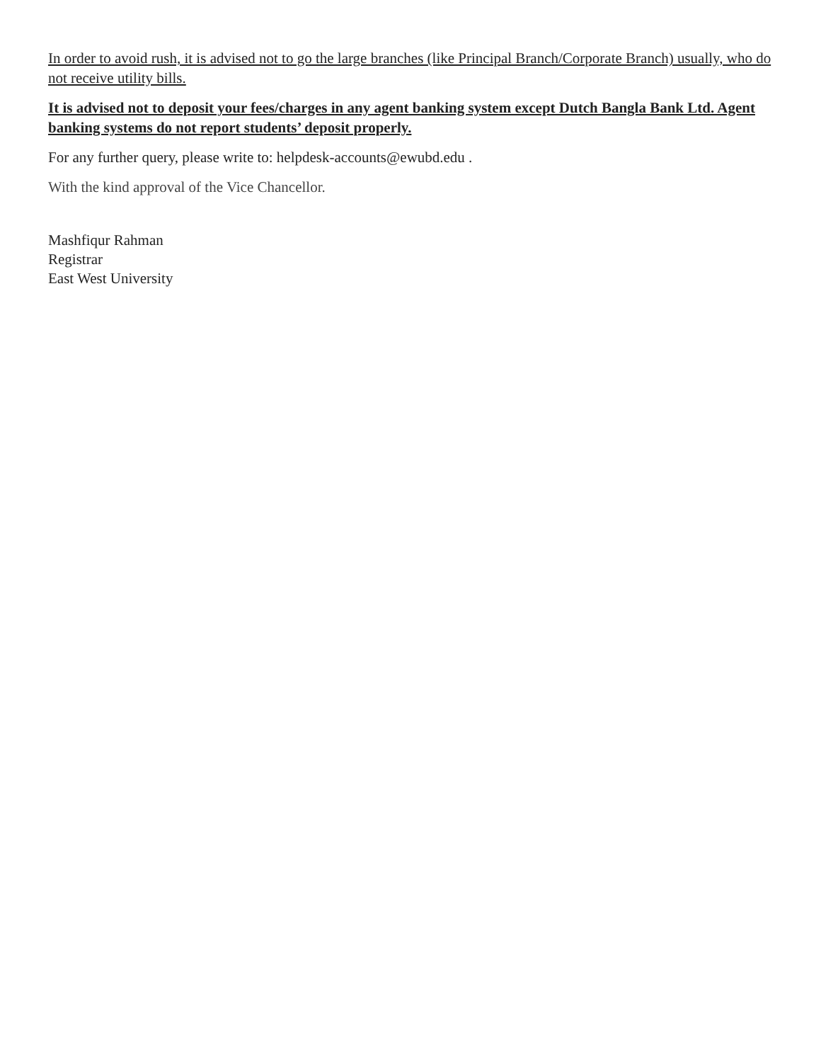In order to avoid rush, it is advised not to go the large branches (like Principal Branch/Corporate Branch) usually, who do not receive utility bills.
It is advised not to deposit your fees/charges in any agent banking system except Dutch Bangla Bank Ltd. Agent banking systems do not report students’ deposit properly.
For any further query, please write to: helpdesk-accounts@ewubd.edu .
With the kind approval of the Vice Chancellor.
Mashfiqur Rahman
Registrar
East West University